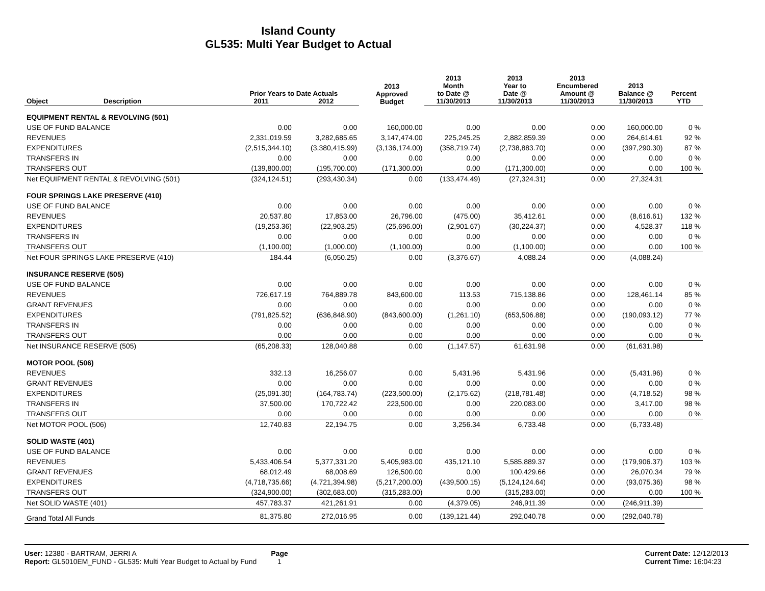Island County
GL535: Multi Year Budget to Actual
| Object | Description | Prior Years to Date Actuals 2011 2012 | | 2013 Approved Budget | 2013 Month to Date @ 11/30/2013 | 2013 Year to Date @ 11/30/2013 | 2013 Encumbered Amount @ 11/30/2013 | 2013 Balance @ 11/30/2013 | Percent YTD |
| --- | --- | --- | --- | --- | --- | --- | --- | --- | --- |
| EQUIPMENT RENTAL & REVOLVING (501) | | | | | | | | | |
| USE OF FUND BALANCE | | 0.00 | 0.00 | 160,000.00 | 0.00 | 0.00 | 0.00 | 160,000.00 | 0 % |
| REVENUES | | 2,331,019.59 | 3,282,685.65 | 3,147,474.00 | 225,245.25 | 2,882,859.39 | 0.00 | 264,614.61 | 92 % |
| EXPENDITURES | | (2,515,344.10) | (3,380,415.99) | (3,136,174.00) | (358,719.74) | (2,738,883.70) | 0.00 | (397,290.30) | 87 % |
| TRANSFERS IN | | 0.00 | 0.00 | 0.00 | 0.00 | 0.00 | 0.00 | 0.00 | 0 % |
| TRANSFERS OUT | | (139,800.00) | (195,700.00) | (171,300.00) | 0.00 | (171,300.00) | 0.00 | 0.00 | 100 % |
| Net EQUIPMENT RENTAL & REVOLVING (501) | | (324,124.51) | (293,430.34) | 0.00 | (133,474.49) | (27,324.31) | 0.00 | 27,324.31 | |
| FOUR SPRINGS LAKE PRESERVE (410) | | | | | | | | | |
| USE OF FUND BALANCE | | 0.00 | 0.00 | 0.00 | 0.00 | 0.00 | 0.00 | 0.00 | 0 % |
| REVENUES | | 20,537.80 | 17,853.00 | 26,796.00 | (475.00) | 35,412.61 | 0.00 | (8,616.61) | 132 % |
| EXPENDITURES | | (19,253.36) | (22,903.25) | (25,696.00) | (2,901.67) | (30,224.37) | 0.00 | 4,528.37 | 118 % |
| TRANSFERS IN | | 0.00 | 0.00 | 0.00 | 0.00 | 0.00 | 0.00 | 0.00 | 0 % |
| TRANSFERS OUT | | (1,100.00) | (1,000.00) | (1,100.00) | 0.00 | (1,100.00) | 0.00 | 0.00 | 100 % |
| Net FOUR SPRINGS LAKE PRESERVE (410) | | 184.44 | (6,050.25) | 0.00 | (3,376.67) | 4,088.24 | 0.00 | (4,088.24) | |
| INSURANCE RESERVE (505) | | | | | | | | | |
| USE OF FUND BALANCE | | 0.00 | 0.00 | 0.00 | 0.00 | 0.00 | 0.00 | 0.00 | 0 % |
| REVENUES | | 726,617.19 | 764,889.78 | 843,600.00 | 113.53 | 715,138.86 | 0.00 | 128,461.14 | 85 % |
| GRANT REVENUES | | 0.00 | 0.00 | 0.00 | 0.00 | 0.00 | 0.00 | 0.00 | 0 % |
| EXPENDITURES | | (791,825.52) | (636,848.90) | (843,600.00) | (1,261.10) | (653,506.88) | 0.00 | (190,093.12) | 77 % |
| TRANSFERS IN | | 0.00 | 0.00 | 0.00 | 0.00 | 0.00 | 0.00 | 0.00 | 0 % |
| TRANSFERS OUT | | 0.00 | 0.00 | 0.00 | 0.00 | 0.00 | 0.00 | 0.00 | 0 % |
| Net INSURANCE RESERVE (505) | | (65,208.33) | 128,040.88 | 0.00 | (1,147.57) | 61,631.98 | 0.00 | (61,631.98) | |
| MOTOR POOL (506) | | | | | | | | | |
| REVENUES | | 332.13 | 16,256.07 | 0.00 | 5,431.96 | 5,431.96 | 0.00 | (5,431.96) | 0 % |
| GRANT REVENUES | | 0.00 | 0.00 | 0.00 | 0.00 | 0.00 | 0.00 | 0.00 | 0 % |
| EXPENDITURES | | (25,091.30) | (164,783.74) | (223,500.00) | (2,175.62) | (218,781.48) | 0.00 | (4,718.52) | 98 % |
| TRANSFERS IN | | 37,500.00 | 170,722.42 | 223,500.00 | 0.00 | 220,083.00 | 0.00 | 3,417.00 | 98 % |
| TRANSFERS OUT | | 0.00 | 0.00 | 0.00 | 0.00 | 0.00 | 0.00 | 0.00 | 0 % |
| Net MOTOR POOL (506) | | 12,740.83 | 22,194.75 | 0.00 | 3,256.34 | 6,733.48 | 0.00 | (6,733.48) | |
| SOLID WASTE (401) | | | | | | | | | |
| USE OF FUND BALANCE | | 0.00 | 0.00 | 0.00 | 0.00 | 0.00 | 0.00 | 0.00 | 0 % |
| REVENUES | | 5,433,406.54 | 5,377,331.20 | 5,405,983.00 | 435,121.10 | 5,585,889.37 | 0.00 | (179,906.37) | 103 % |
| GRANT REVENUES | | 68,012.49 | 68,008.69 | 126,500.00 | 0.00 | 100,429.66 | 0.00 | 26,070.34 | 79 % |
| EXPENDITURES | | (4,718,735.66) | (4,721,394.98) | (5,217,200.00) | (439,500.15) | (5,124,124.64) | 0.00 | (93,075.36) | 98 % |
| TRANSFERS OUT | | (324,900.00) | (302,683.00) | (315,283.00) | 0.00 | (315,283.00) | 0.00 | 0.00 | 100 % |
| Net SOLID WASTE (401) | | 457,783.37 | 421,261.91 | 0.00 | (4,379.05) | 246,911.39 | 0.00 | (246,911.39) | |
| Grand Total All Funds | | 81,375.80 | 272,016.95 | 0.00 | (139,121.44) | 292,040.78 | 0.00 | (292,040.78) | |
User: 12380 - BARTRAM, JERRI A
Report: GL5010EM_FUND - GL535: Multi Year Budget to Actual by Fund
Page
1
Current Date: 12/12/2013
Current Time: 16:04:23